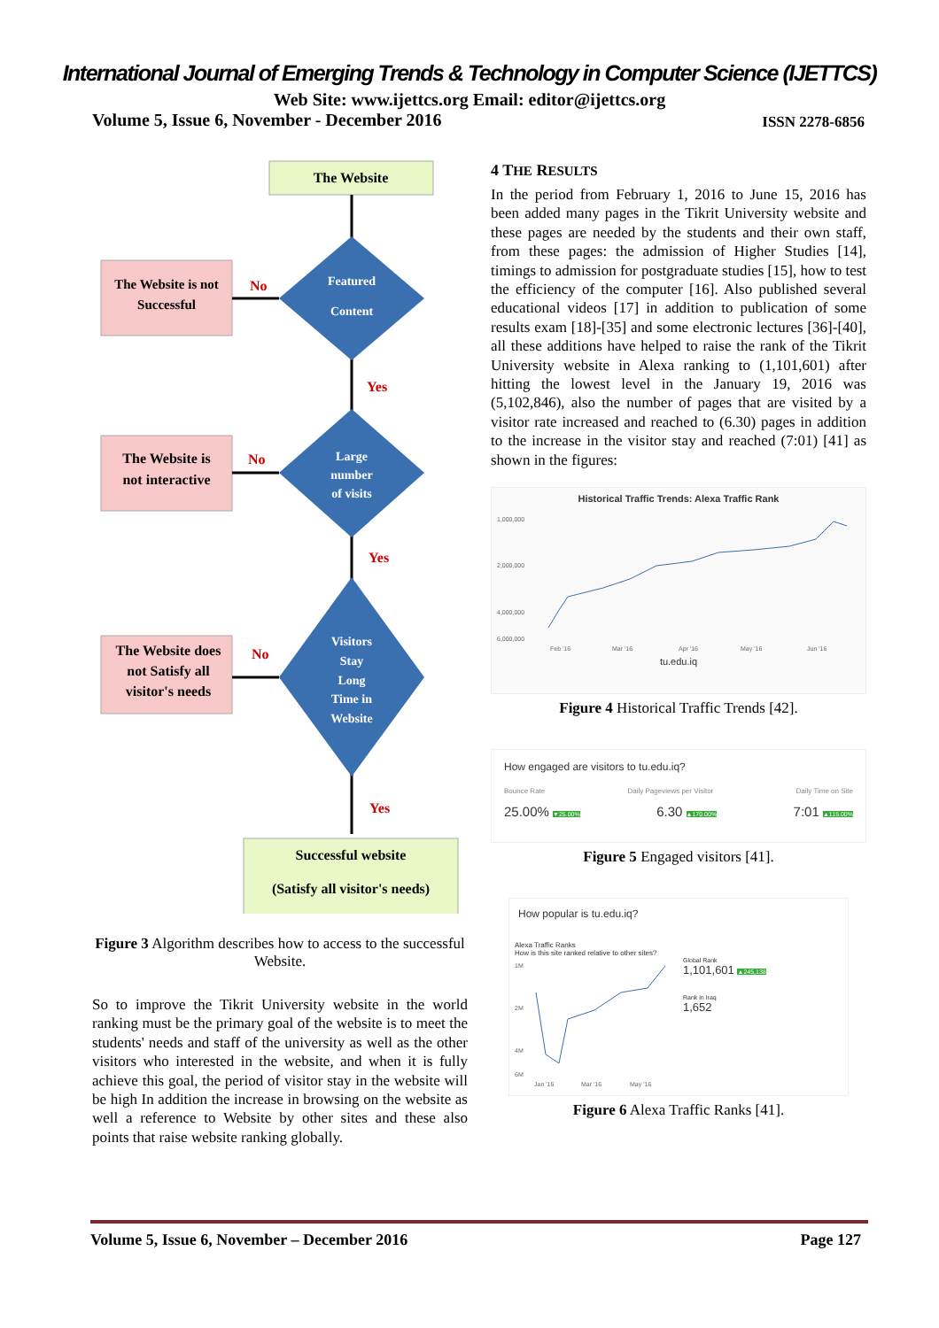International Journal of Emerging Trends & Technology in Computer Science (IJETTCS)
Web Site: www.ijettcs.org Email: editor@ijettcs.org
Volume 5, Issue 6, November - December 2016 ISSN 2278-6856
The Website
Featured
Content
The Website is not
Successful
No
Yes
Large
number
of visits
The Website is
not interactive
No
Yes
Visitors
Stay
Long
Time in
Website
The Website does
not Satisfy all
visitor's needs
No
Yes
Successful website
(Satisfy all visitor's needs)
Figure 3 Algorithm describes how to access to the successful Website.
So to improve the Tikrit University website in the world ranking must be the primary goal of the website is to meet the students' needs and staff of the university as well as the other visitors who interested in the website, and when it is fully achieve this goal, the period of visitor stay in the website will be high In addition the increase in browsing on the website as well a reference to Website by other sites and these also points that raise website ranking globally.
4 THE RESULTS
In the period from February 1, 2016 to June 15, 2016 has been added many pages in the Tikrit University website and these pages are needed by the students and their own staff, from these pages: the admission of Higher Studies [14], timings to admission for postgraduate studies [15], how to test the efficiency of the computer [16]. Also published several educational videos [17] in addition to publication of some results exam [18]-[35] and some electronic lectures [36]-[40], all these additions have helped to raise the rank of the Tikrit University website in Alexa ranking to (1,101,601) after hitting the lowest level in the January 19, 2016 was (5,102,846), also the number of pages that are visited by a visitor rate increased and reached to (6.30) pages in addition to the increase in the visitor stay and reached (7:01) [41] as shown in the figures:
Historical Traffic Trends: Alexa Traffic Rank
1,000,000
2,000,000
4,000,000
6,000,000
Feb '16
Mar '16
Apr '16
May '16
Jun '16
tu.edu.iq
Figure 4 Historical Traffic Trends [42].
How engaged are visitors to tu.edu.iq?
Bounce Rate Daily Pageviews per Visitor Daily Time on Site
25.00% ▼25.00% 6.30 ▲170.00% 7:01 ▲115.00%
Figure 5 Engaged visitors [41].
How popular is tu.edu.iq?
Alexa Traffic Ranks
How is this site ranked relative to other sites?
1M
2M
4M
6M
Jan '16
Mar '16
May '16
Global Rank
1,101,601 ▲245,138
Rank in Iraq
1,652
Figure 6 Alexa Traffic Ranks [41].
Volume 5, Issue 6, November – December 2016 Page 127